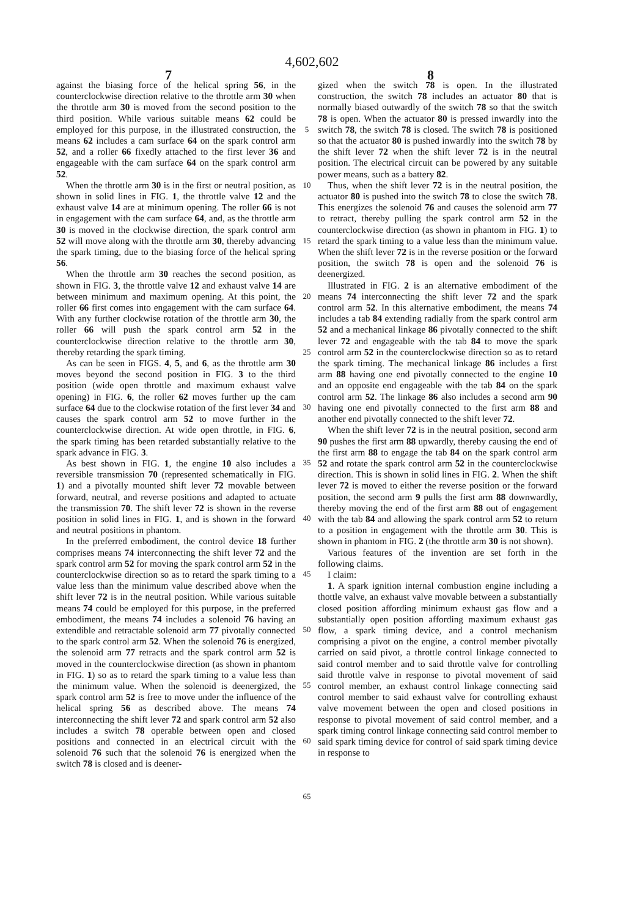4,602,602
7 8
against the biasing force of the helical spring 56, in the counterclockwise direction relative to the throttle arm 30 when the throttle arm 30 is moved from the second position to the third position. While various suitable means 62 could be employed for this purpose, in the illustrated construction, the means 62 includes a cam surface 64 on the spark control arm 52, and a roller 66 fixedly attached to the first lever 36 and engageable with the cam surface 64 on the spark control arm 52.
When the throttle arm 30 is in the first or neutral position, as shown in solid lines in FIG. 1, the throttle valve 12 and the exhaust valve 14 are at minimum opening. The roller 66 is not in engagement with the cam surface 64, and, as the throttle arm 30 is moved in the clockwise direction, the spark control arm 52 will move along with the throttle arm 30, thereby advancing the spark timing, due to the biasing force of the helical spring 56.
When the throttle arm 30 reaches the second position, as shown in FIG. 3, the throttle valve 12 and exhaust valve 14 are between minimum and maximum opening. At this point, the roller 66 first comes into engagement with the cam surface 64. With any further clockwise rotation of the throttle arm 30, the roller 66 will push the spark control arm 52 in the counterclockwise direction relative to the throttle arm 30, thereby retarding the spark timing.
As can be seen in FIGS. 4, 5, and 6, as the throttle arm 30 moves beyond the second position in FIG. 3 to the third position (wide open throttle and maximum exhaust valve opening) in FIG. 6, the roller 62 moves further up the cam surface 64 due to the clockwise rotation of the first lever 34 and causes the spark control arm 52 to move further in the counterclockwise direction. At wide open throttle, in FIG. 6, the spark timing has been retarded substantially relative to the spark advance in FIG. 3.
As best shown in FIG. 1, the engine 10 also includes a reversible transmission 70 (represented schematically in FIG. 1) and a pivotally mounted shift lever 72 movable between forward, neutral, and reverse positions and adapted to actuate the transmission 70. The shift lever 72 is shown in the reverse position in solid lines in FIG. 1, and is shown in the forward and neutral positions in phantom.
In the preferred embodiment, the control device 18 further comprises means 74 interconnecting the shift lever 72 and the spark control arm 52 for moving the spark control arm 52 in the counterclockwise direction so as to retard the spark timing to a value less than the minimum value described above when the shift lever 72 is in the neutral position. While various suitable means 74 could be employed for this purpose, in the preferred embodiment, the means 74 includes a solenoid 76 having an extendible and retractable solenoid arm 77 pivotally connected to the spark control arm 52. When the solenoid 76 is energized, the solenoid arm 77 retracts and the spark control arm 52 is moved in the counterclockwise direction (as shown in phantom in FIG. 1) so as to retard the spark timing to a value less than the minimum value. When the solenoid is deenergized, the spark control arm 52 is free to move under the influence of the helical spring 56 as described above. The means 74 interconnecting the shift lever 72 and spark control arm 52 also includes a switch 78 operable between open and closed positions and connected in an electrical circuit with the solenoid 76 such that the solenoid 76 is energized when the switch 78 is closed and is deener-
5
10
15
20
25
30
35
40
45
50
55
60
65
gized when the switch 78 is open. In the illustrated construction, the switch 78 includes an actuator 80 that is normally biased outwardly of the switch 78 so that the switch 78 is open. When the actuator 80 is pressed inwardly into the switch 78, the switch 78 is closed. The switch 78 is positioned so that the actuator 80 is pushed inwardly into the switch 78 by the shift lever 72 when the shift lever 72 is in the neutral position. The electrical circuit can be powered by any suitable power means, such as a battery 82.
Thus, when the shift lever 72 is in the neutral position, the actuator 80 is pushed into the switch 78 to close the switch 78. This energizes the solenoid 76 and causes the solenoid arm 77 to retract, thereby pulling the spark control arm 52 in the counterclockwise direction (as shown in phantom in FIG. 1) to retard the spark timing to a value less than the minimum value. When the shift lever 72 is in the reverse position or the forward position, the switch 78 is open and the solenoid 76 is deenergized.
Illustrated in FIG. 2 is an alternative embodiment of the means 74 interconnecting the shift lever 72 and the spark control arm 52. In this alternative embodiment, the means 74 includes a tab 84 extending radially from the spark control arm 52 and a mechanical linkage 86 pivotally connected to the shift lever 72 and engageable with the tab 84 to move the spark control arm 52 in the counterclockwise direction so as to retard the spark timing. The mechanical linkage 86 includes a first arm 88 having one end pivotally connected to the engine 10 and an opposite end engageable with the tab 84 on the spark control arm 52. The linkage 86 also includes a second arm 90 having one end pivotally connected to the first arm 88 and another end pivotally connected to the shift lever 72.
When the shift lever 72 is in the neutral position, second arm 90 pushes the first arm 88 upwardly, thereby causing the end of the first arm 88 to engage the tab 84 on the spark control arm 52 and rotate the spark control arm 52 in the counterclockwise direction. This is shown in solid lines in FIG. 2. When the shift lever 72 is moved to either the reverse position or the forward position, the second arm 9 pulls the first arm 88 downwardly, thereby moving the end of the first arm 88 out of engagement with the tab 84 and allowing the spark control arm 52 to return to a position in engagement with the throttle arm 30. This is shown in phantom in FIG. 2 (the throttle arm 30 is not shown).
Various features of the invention are set forth in the following claims.
I claim:
1. A spark ignition internal combustion engine including a thottle valve, an exhaust valve movable between a substantially closed position affording minimum exhaust gas flow and a substantially open position affording maximum exhaust gas flow, a spark timing device, and a control mechanism comprising a pivot on the engine, a control member pivotally carried on said pivot, a throttle control linkage connected to said control member and to said throttle valve for controlling said throttle valve in response to pivotal movement of said control member, an exhaust control linkage connecting said control member to said exhaust valve for controlling exhaust valve movement between the open and closed positions in response to pivotal movement of said control member, and a spark timing control linkage connecting said control member to said spark timing device for control of said spark timing device in response to